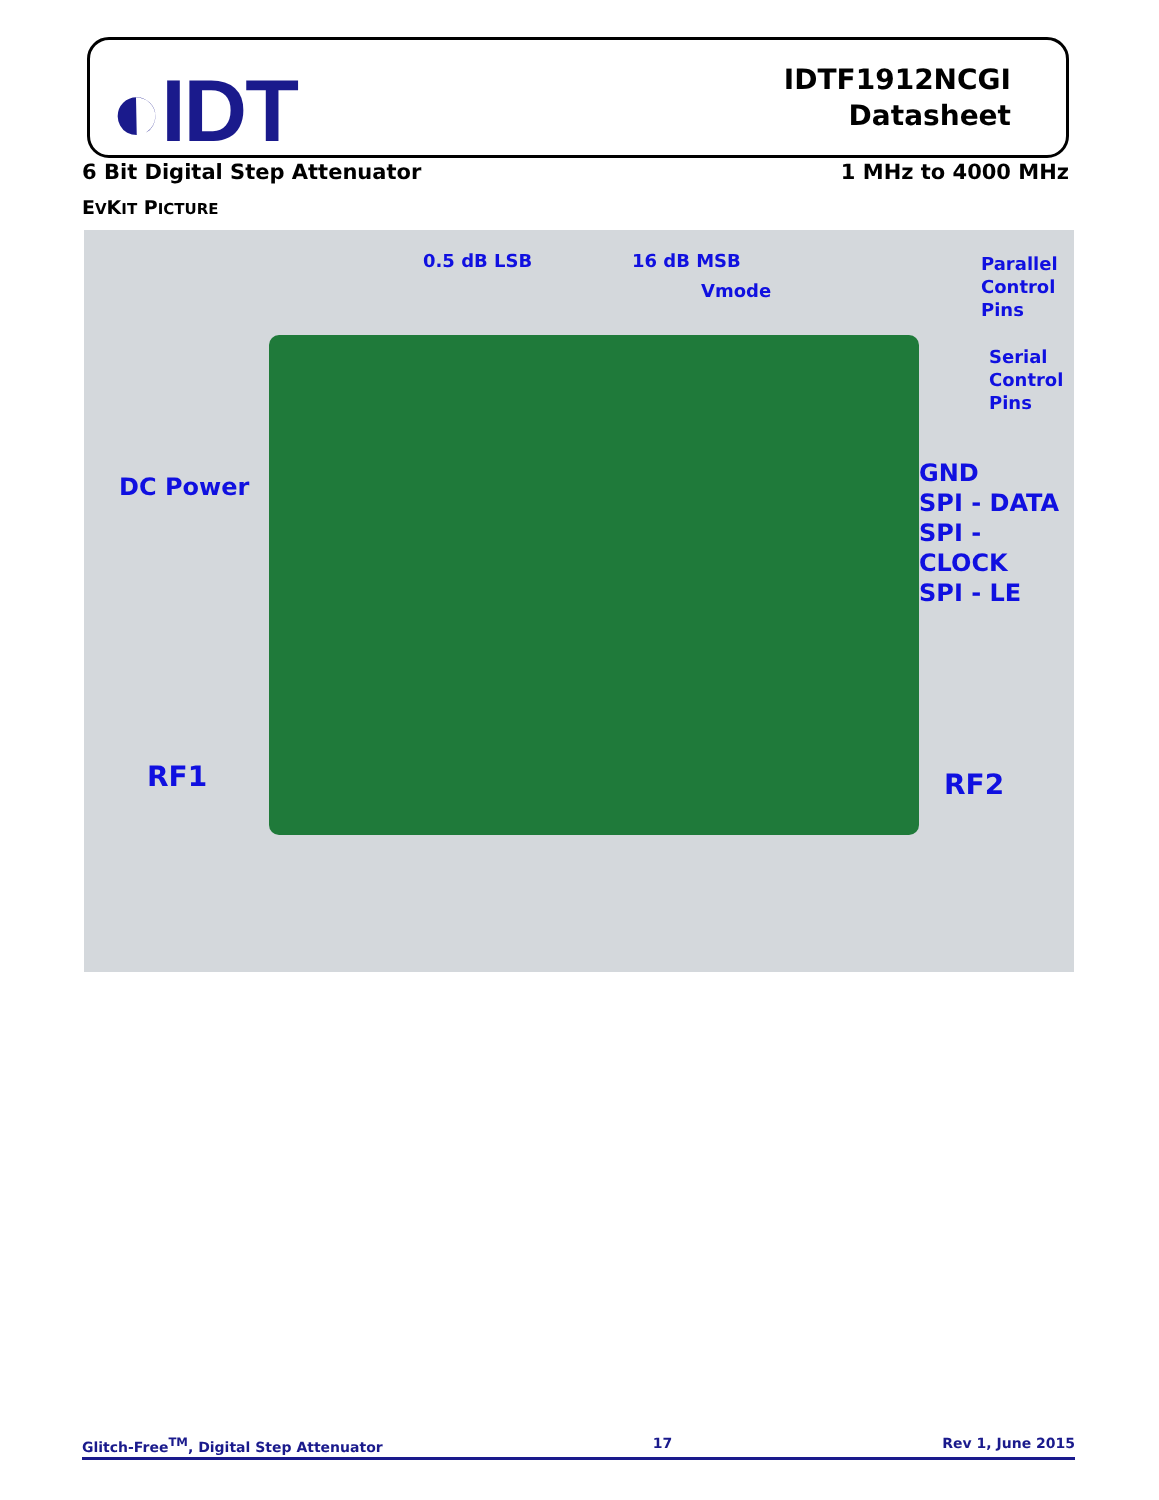◐IDT
IDTF1912NCGI
Datasheet
6 Bit Digital Step Attenuator 1 MHz to 4000 MHz
EVKIT PICTURE
0.5 dB LSB 16 dB MSB
Vmode
Parallel
Control
Pins
Serial
Control
Pins
DC Power
GND
SPI - DATA
SPI - CLOCK
SPI - LE
RF1 RF2
Glitch-Free<sup>TM</sup>, Digital Step Attenuator 17 Rev 1, June 2015